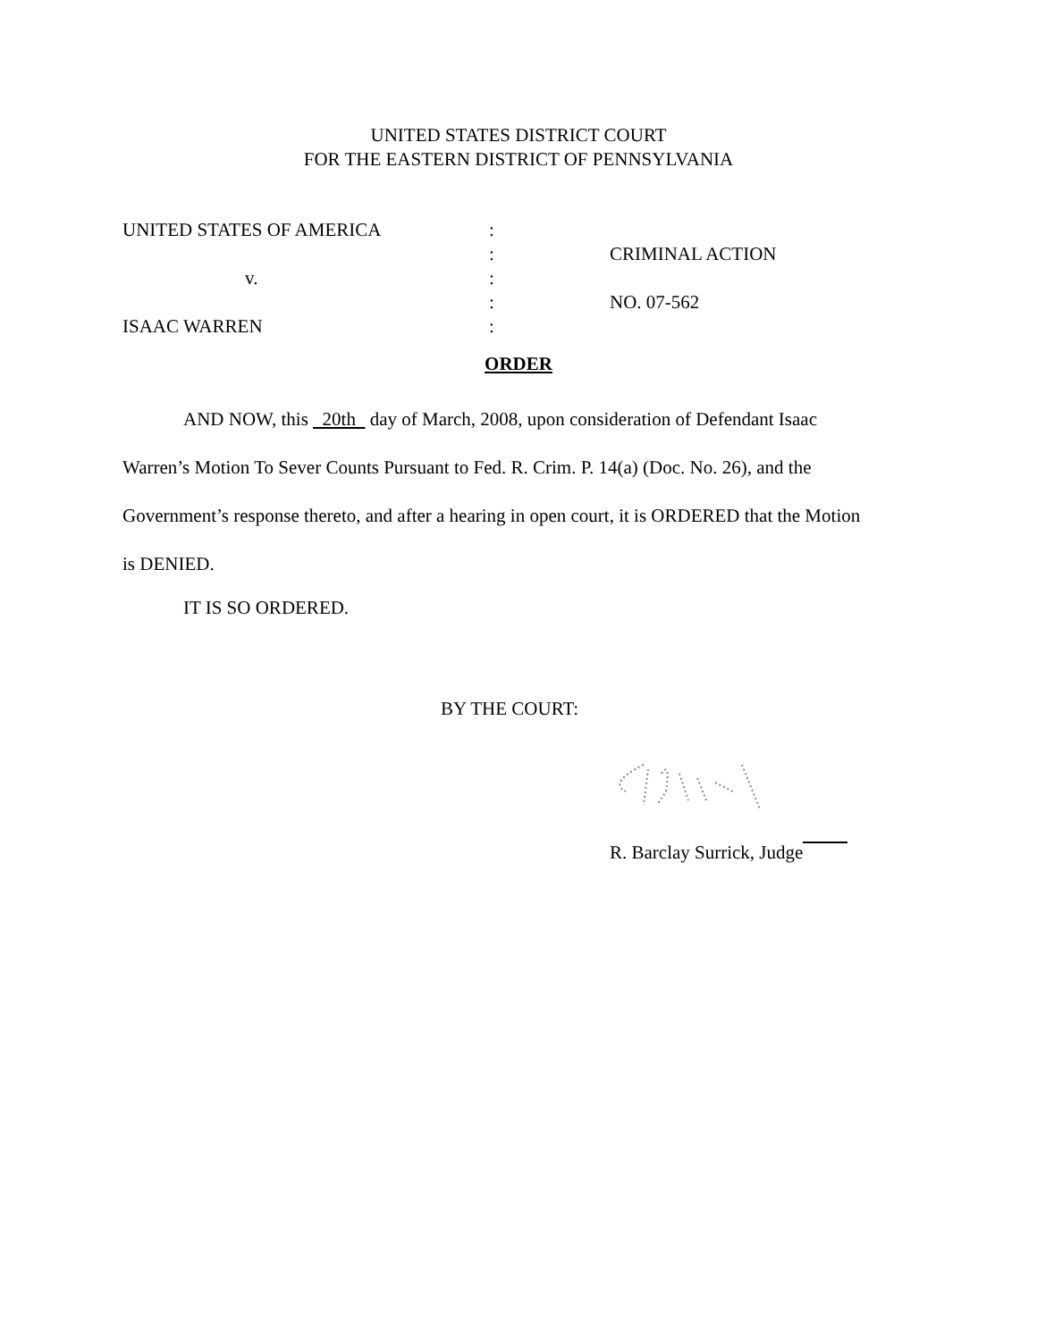UNITED STATES DISTRICT COURT
FOR THE EASTERN DISTRICT OF PENNSYLVANIA
UNITED STATES OF AMERICA :
: CRIMINAL ACTION
v. :
: NO. 07-562
ISAAC WARREN :
ORDER
AND NOW, this 20th day of March, 2008, upon consideration of Defendant Isaac Warren’s Motion To Sever Counts Pursuant to Fed. R. Crim. P. 14(a) (Doc. No. 26), and the Government’s response thereto, and after a hearing in open court, it is ORDERED that the Motion is DENIED.
IT IS SO ORDERED.
BY THE COURT:
R. Barclay Surrick, Judge